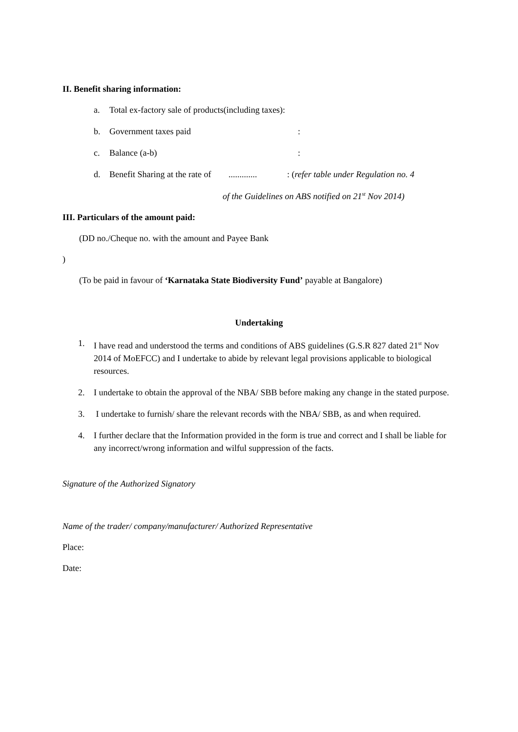II. Benefit sharing information:
a. Total ex-factory sale of products(including taxes):
b. Government taxes paid:
c. Balance (a-b):
d. Benefit Sharing at the rate of.............: (refer table under Regulation no. 4
of the Guidelines on ABS notified on 21<sup>st</sup> Nov 2014)
III. Particulars of the amount paid:
(DD no./Cheque no. with the amount and Payee Bank
)
(To be paid in favour of ‘Karnataka State Biodiversity Fund’ payable at Bangalore)
Undertaking
1. I have read and understood the terms and conditions of ABS guidelines (G.S.R 827 dated 21<sup>st</sup> Nov 2014 of MoEFCC) and I undertake to abide by relevant legal provisions applicable to biological resources.
2. I undertake to obtain the approval of the NBA/ SBB before making any change in the stated purpose.
3. I undertake to furnish/ share the relevant records with the NBA/ SBB, as and when required.
4. I further declare that the Information provided in the form is true and correct and I shall be liable for any incorrect/wrong information and wilful suppression of the facts.
Signature of the Authorized Signatory
Name of the trader/ company/manufacturer/ Authorized Representative
Place:
Date: